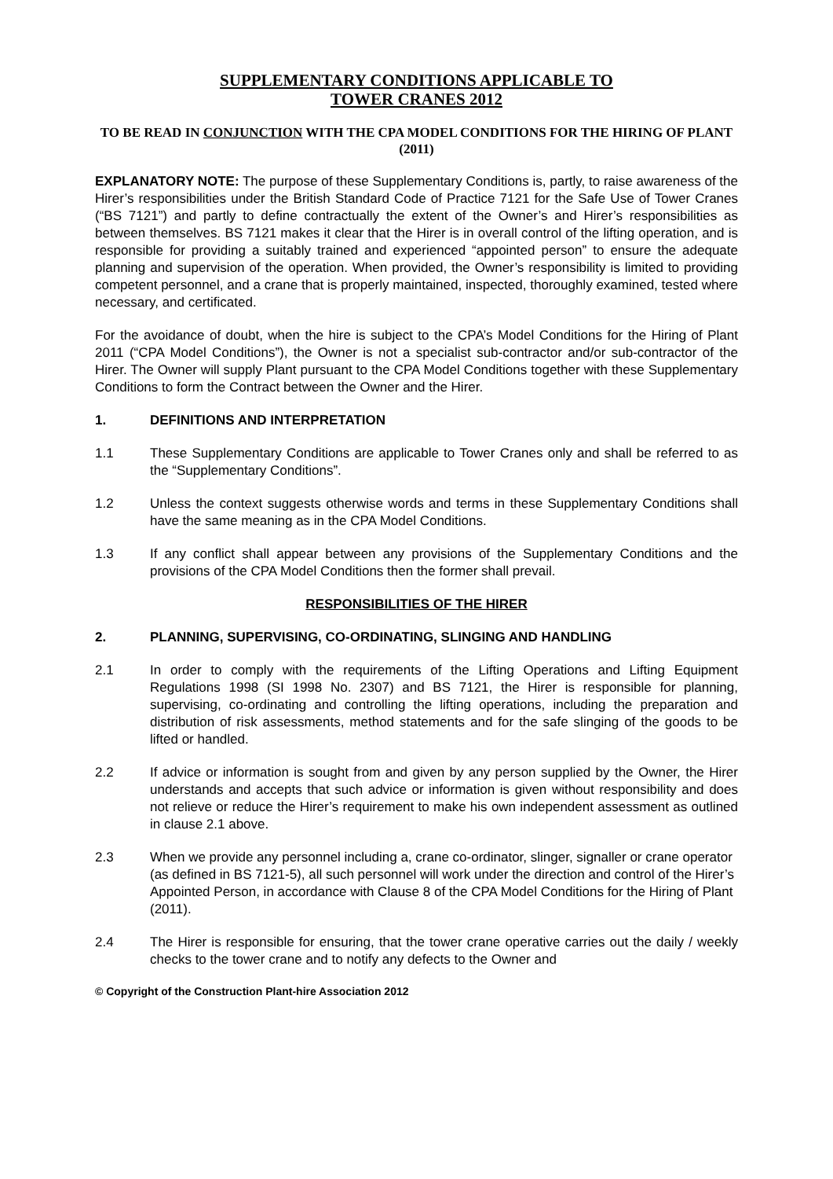SUPPLEMENTARY CONDITIONS APPLICABLE TO
TOWER CRANES 2012
TO BE READ IN CONJUNCTION WITH THE CPA MODEL CONDITIONS FOR THE HIRING OF PLANT (2011)
EXPLANATORY NOTE: The purpose of these Supplementary Conditions is, partly, to raise awareness of the Hirer’s responsibilities under the British Standard Code of Practice 7121 for the Safe Use of Tower Cranes (“BS 7121”) and partly to define contractually the extent of the Owner’s and Hirer’s responsibilities as between themselves. BS 7121 makes it clear that the Hirer is in overall control of the lifting operation, and is responsible for providing a suitably trained and experienced “appointed person” to ensure the adequate planning and supervision of the operation. When provided, the Owner’s responsibility is limited to providing competent personnel, and a crane that is properly maintained, inspected, thoroughly examined, tested where necessary, and certificated.
For the avoidance of doubt, when the hire is subject to the CPA’s Model Conditions for the Hiring of Plant 2011 (“CPA Model Conditions”), the Owner is not a specialist sub-contractor and/or sub-contractor of the Hirer. The Owner will supply Plant pursuant to the CPA Model Conditions together with these Supplementary Conditions to form the Contract between the Owner and the Hirer.
1. DEFINITIONS AND INTERPRETATION
1.1 These Supplementary Conditions are applicable to Tower Cranes only and shall be referred to as the “Supplementary Conditions”.
1.2 Unless the context suggests otherwise words and terms in these Supplementary Conditions shall have the same meaning as in the CPA Model Conditions.
1.3 If any conflict shall appear between any provisions of the Supplementary Conditions and the provisions of the CPA Model Conditions then the former shall prevail.
RESPONSIBILITIES OF THE HIRER
2. PLANNING, SUPERVISING, CO-ORDINATING, SLINGING AND HANDLING
2.1 In order to comply with the requirements of the Lifting Operations and Lifting Equipment Regulations 1998 (SI 1998 No. 2307) and BS 7121, the Hirer is responsible for planning, supervising, co-ordinating and controlling the lifting operations, including the preparation and distribution of risk assessments, method statements and for the safe slinging of the goods to be lifted or handled.
2.2 If advice or information is sought from and given by any person supplied by the Owner, the Hirer understands and accepts that such advice or information is given without responsibility and does not relieve or reduce the Hirer’s requirement to make his own independent assessment as outlined in clause 2.1 above.
2.3 When we provide any personnel including a, crane co-ordinator, slinger, signaller or crane operator (as defined in BS 7121-5), all such personnel will work under the direction and control of the Hirer’s Appointed Person, in accordance with Clause 8 of the CPA Model Conditions for the Hiring of Plant (2011).
2.4 The Hirer is responsible for ensuring, that the tower crane operative carries out the daily / weekly checks to the tower crane and to notify any defects to the Owner and
© Copyright of the Construction Plant-hire Association 2012